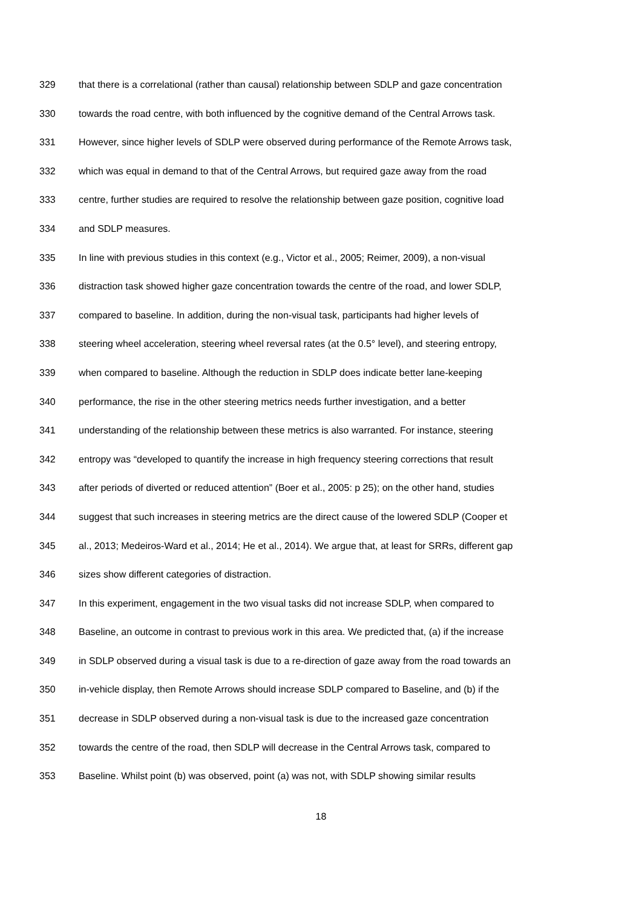329 that there is a correlational (rather than causal) relationship between SDLP and gaze concentration
330 towards the road centre, with both influenced by the cognitive demand of the Central Arrows task.
331 However, since higher levels of SDLP were observed during performance of the Remote Arrows task,
332 which was equal in demand to that of the Central Arrows, but required gaze away from the road
333 centre, further studies are required to resolve the relationship between gaze position, cognitive load
334 and SDLP measures.
335 In line with previous studies in this context (e.g., Victor et al., 2005; Reimer, 2009), a non-visual
336 distraction task showed higher gaze concentration towards the centre of the road, and lower SDLP,
337 compared to baseline. In addition, during the non-visual task, participants had higher levels of
338 steering wheel acceleration, steering wheel reversal rates (at the 0.5° level), and steering entropy,
339 when compared to baseline. Although the reduction in SDLP does indicate better lane-keeping
340 performance, the rise in the other steering metrics needs further investigation, and a better
341 understanding of the relationship between these metrics is also warranted. For instance, steering
342 entropy was “developed to quantify the increase in high frequency steering corrections that result
343 after periods of diverted or reduced attention” (Boer et al., 2005: p 25); on the other hand, studies
344 suggest that such increases in steering metrics are the direct cause of the lowered SDLP (Cooper et
345 al., 2013; Medeiros-Ward et al., 2014; He et al., 2014). We argue that, at least for SRRs, different gap
346 sizes show different categories of distraction.
347 In this experiment, engagement in the two visual tasks did not increase SDLP, when compared to
348 Baseline, an outcome in contrast to previous work in this area. We predicted that, (a) if the increase
349 in SDLP observed during a visual task is due to a re-direction of gaze away from the road towards an
350 in-vehicle display, then Remote Arrows should increase SDLP compared to Baseline, and (b) if the
351 decrease in SDLP observed during a non-visual task is due to the increased gaze concentration
352 towards the centre of the road, then SDLP will decrease in the Central Arrows task, compared to
353 Baseline. Whilst point (b) was observed, point (a) was not, with SDLP showing similar results
18